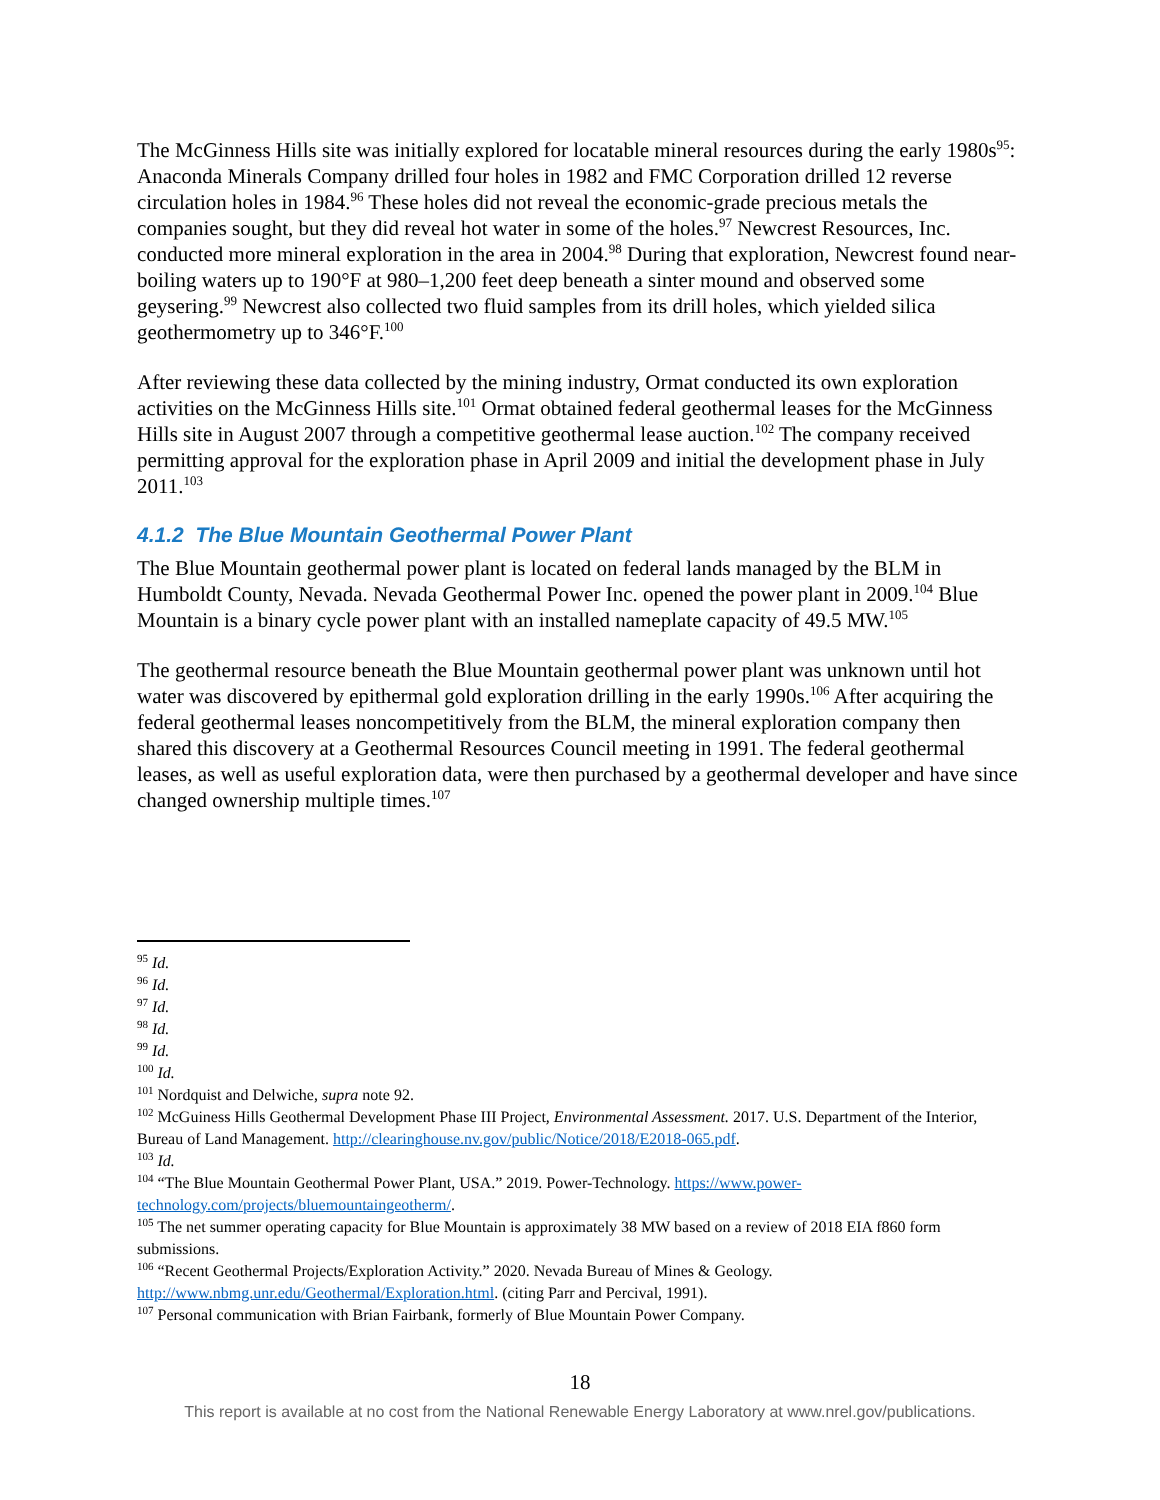The McGinness Hills site was initially explored for locatable mineral resources during the early 1980s<sup>95</sup>: Anaconda Minerals Company drilled four holes in 1982 and FMC Corporation drilled 12 reverse circulation holes in 1984.<sup>96</sup> These holes did not reveal the economic-grade precious metals the companies sought, but they did reveal hot water in some of the holes.<sup>97</sup> Newcrest Resources, Inc. conducted more mineral exploration in the area in 2004.<sup>98</sup> During that exploration, Newcrest found near-boiling waters up to 190°F at 980–1,200 feet deep beneath a sinter mound and observed some geysering.<sup>99</sup> Newcrest also collected two fluid samples from its drill holes, which yielded silica geothermometry up to 346°F.<sup>100</sup>
After reviewing these data collected by the mining industry, Ormat conducted its own exploration activities on the McGinness Hills site.<sup>101</sup> Ormat obtained federal geothermal leases for the McGinness Hills site in August 2007 through a competitive geothermal lease auction.<sup>102</sup> The company received permitting approval for the exploration phase in April 2009 and initial the development phase in July 2011.<sup>103</sup>
4.1.2 The Blue Mountain Geothermal Power Plant
The Blue Mountain geothermal power plant is located on federal lands managed by the BLM in Humboldt County, Nevada. Nevada Geothermal Power Inc. opened the power plant in 2009.<sup>104</sup> Blue Mountain is a binary cycle power plant with an installed nameplate capacity of 49.5 MW.<sup>105</sup>
The geothermal resource beneath the Blue Mountain geothermal power plant was unknown until hot water was discovered by epithermal gold exploration drilling in the early 1990s.<sup>106</sup> After acquiring the federal geothermal leases noncompetitively from the BLM, the mineral exploration company then shared this discovery at a Geothermal Resources Council meeting in 1991. The federal geothermal leases, as well as useful exploration data, were then purchased by a geothermal developer and have since changed ownership multiple times.<sup>107</sup>
<sup>95</sup> Id.
<sup>96</sup> Id.
<sup>97</sup> Id.
<sup>98</sup> Id.
<sup>99</sup> Id.
<sup>100</sup> Id.
<sup>101</sup> Nordquist and Delwiche, supra note 92.
<sup>102</sup> McGuiness Hills Geothermal Development Phase III Project, Environmental Assessment. 2017. U.S. Department of the Interior, Bureau of Land Management. http://clearinghouse.nv.gov/public/Notice/2018/E2018-065.pdf.
<sup>103</sup> Id.
<sup>104</sup> “The Blue Mountain Geothermal Power Plant, USA.” 2019. Power-Technology. https://www.power-technology.com/projects/bluemountaingeotherm/.
<sup>105</sup> The net summer operating capacity for Blue Mountain is approximately 38 MW based on a review of 2018 EIA f860 form submissions.
<sup>106</sup> “Recent Geothermal Projects/Exploration Activity.” 2020. Nevada Bureau of Mines & Geology. http://www.nbmg.unr.edu/Geothermal/Exploration.html. (citing Parr and Percival, 1991).
<sup>107</sup> Personal communication with Brian Fairbank, formerly of Blue Mountain Power Company.
18
This report is available at no cost from the National Renewable Energy Laboratory at www.nrel.gov/publications.